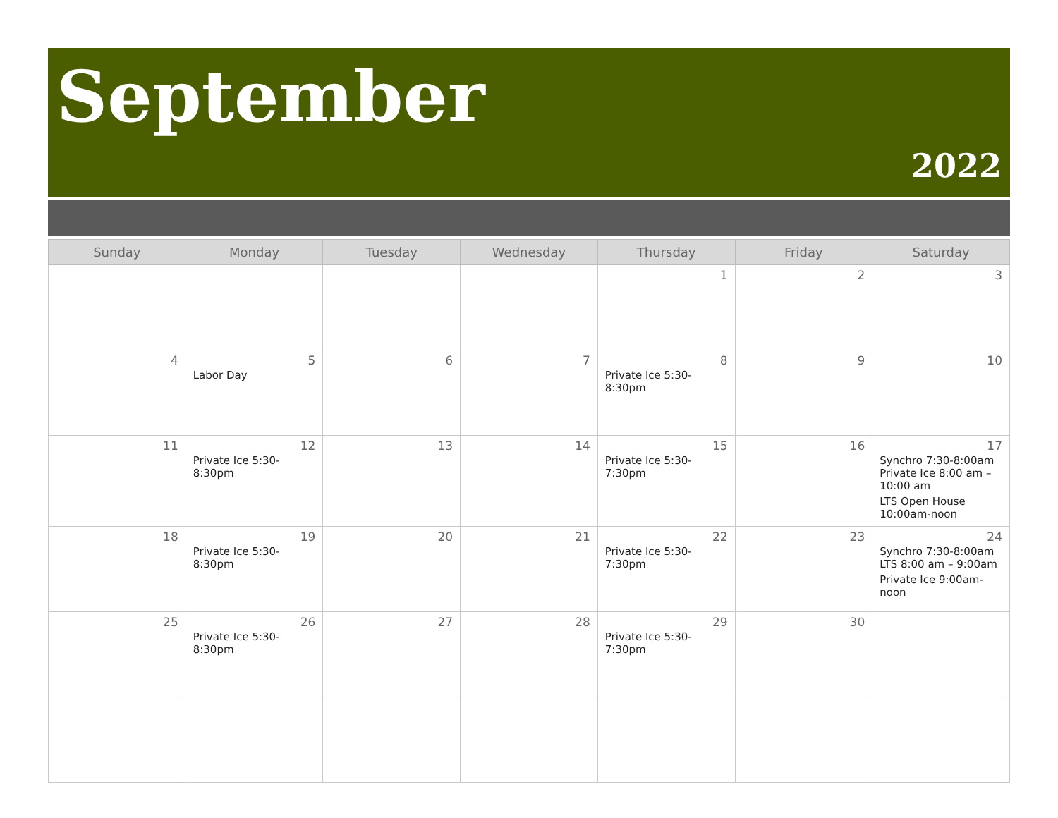September
2022
| Sunday | Monday | Tuesday | Wednesday | Thursday | Friday | Saturday |
| --- | --- | --- | --- | --- | --- | --- |
| | | | | 1 | 2 | 3 |
| 4 | 5 Labor Day | 6 | 7 | 8 Private Ice 5:30-8:30pm | 9 | 10 |
| 11 | 12 Private Ice 5:30-8:30pm | 13 | 14 | 15 Private Ice 5:30-7:30pm | 16 | 17 Synchro 7:30-8:00am Private Ice 8:00 am – 10:00 am LTS Open House 10:00am-noon |
| 18 | 19 Private Ice 5:30-8:30pm | 20 | 21 | 22 Private Ice 5:30-7:30pm | 23 | 24 Synchro 7:30-8:00am LTS 8:00 am – 9:00am Private Ice 9:00am-noon |
| 25 | 26 Private Ice 5:30-8:30pm | 27 | 28 | 29 Private Ice 5:30-7:30pm | 30 | |